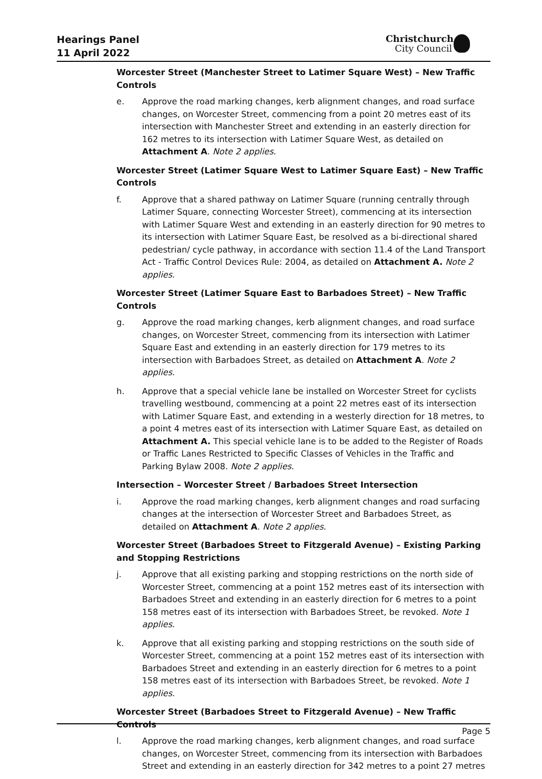Hearings Panel
11 April 2022
Christchurch
City Council
Worcester Street (Manchester Street to Latimer Square West) – New Traffic Controls
e. Approve the road marking changes, kerb alignment changes, and road surface changes, on Worcester Street, commencing from a point 20 metres east of its intersection with Manchester Street and extending in an easterly direction for 162 metres to its intersection with Latimer Square West, as detailed on Attachment A. Note 2 applies.
Worcester Street (Latimer Square West to Latimer Square East) – New Traffic Controls
f. Approve that a shared pathway on Latimer Square (running centrally through Latimer Square, connecting Worcester Street), commencing at its intersection with Latimer Square West and extending in an easterly direction for 90 metres to its intersection with Latimer Square East, be resolved as a bi-directional shared pedestrian/ cycle pathway, in accordance with section 11.4 of the Land Transport Act - Traffic Control Devices Rule: 2004, as detailed on Attachment A. Note 2 applies.
Worcester Street (Latimer Square East to Barbadoes Street) – New Traffic Controls
g. Approve the road marking changes, kerb alignment changes, and road surface changes, on Worcester Street, commencing from its intersection with Latimer Square East and extending in an easterly direction for 179 metres to its intersection with Barbadoes Street, as detailed on Attachment A. Note 2 applies.
h. Approve that a special vehicle lane be installed on Worcester Street for cyclists travelling westbound, commencing at a point 22 metres east of its intersection with Latimer Square East, and extending in a westerly direction for 18 metres, to a point 4 metres east of its intersection with Latimer Square East, as detailed on Attachment A. This special vehicle lane is to be added to the Register of Roads or Traffic Lanes Restricted to Specific Classes of Vehicles in the Traffic and Parking Bylaw 2008. Note 2 applies.
Intersection – Worcester Street / Barbadoes Street Intersection
i. Approve the road marking changes, kerb alignment changes and road surfacing changes at the intersection of Worcester Street and Barbadoes Street, as detailed on Attachment A. Note 2 applies.
Worcester Street (Barbadoes Street to Fitzgerald Avenue) – Existing Parking and Stopping Restrictions
j. Approve that all existing parking and stopping restrictions on the north side of Worcester Street, commencing at a point 152 metres east of its intersection with Barbadoes Street and extending in an easterly direction for 6 metres to a point 158 metres east of its intersection with Barbadoes Street, be revoked. Note 1 applies.
k. Approve that all existing parking and stopping restrictions on the south side of Worcester Street, commencing at a point 152 metres east of its intersection with Barbadoes Street and extending in an easterly direction for 6 metres to a point 158 metres east of its intersection with Barbadoes Street, be revoked. Note 1 applies.
Worcester Street (Barbadoes Street to Fitzgerald Avenue) – New Traffic Controls
l. Approve the road marking changes, kerb alignment changes, and road surface changes, on Worcester Street, commencing from its intersection with Barbadoes Street and extending in an easterly direction for 342 metres to a point 27 metres
Page 5